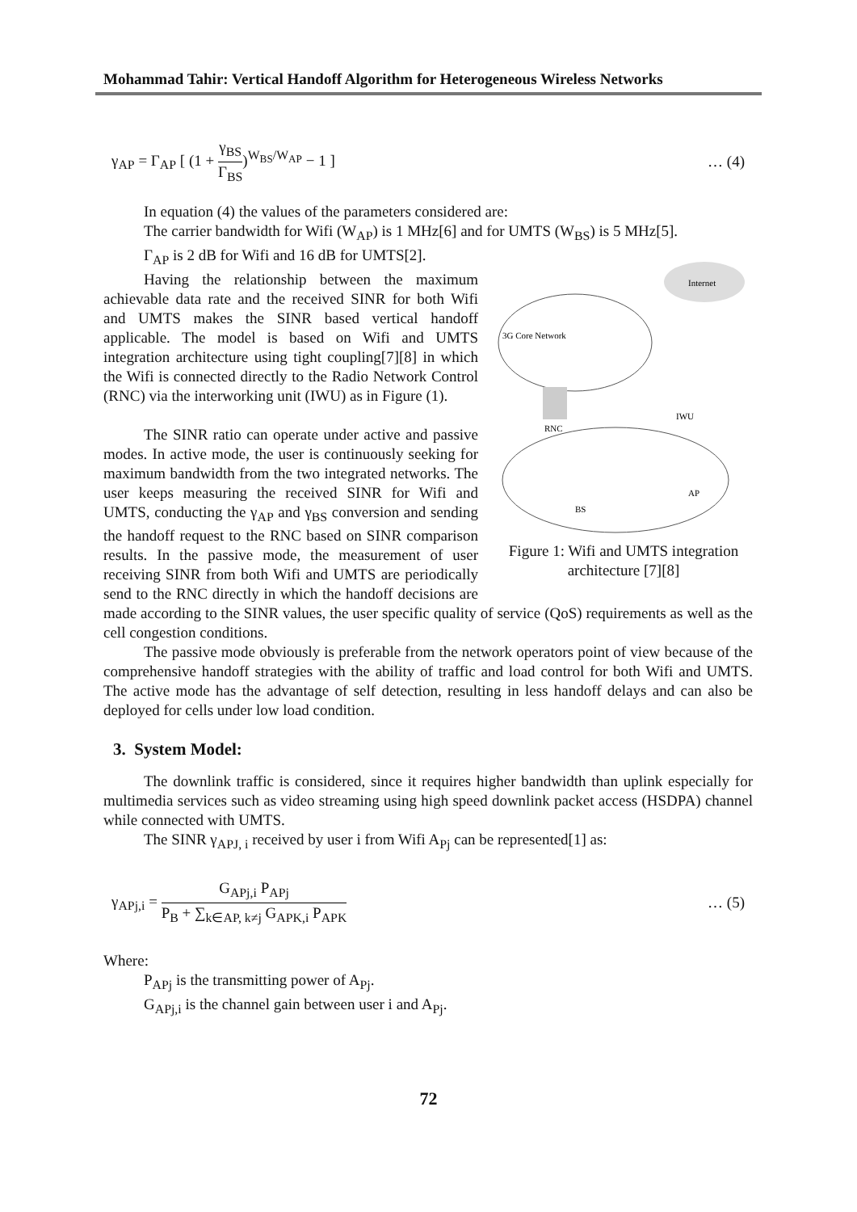Mohammad Tahir: Vertical Handoff Algorithm for Heterogeneous Wireless Networks
γ<sub>AP</sub> = Γ<sub>AP</sub> [ (1 + γ<sub>BS</sub> Γ<sub>BS</sub>)<sup>W<sub>BS</sub>/W<sub>AP</sub></sup> − 1 ] … (4)
In equation (4) the values of the parameters considered are:
The carrier bandwidth for Wifi (W<sub>AP</sub>) is 1 MHz[6] and for UMTS (W<sub>BS</sub>) is 5 MHz[5].
Internet
3G Core Network
RNC
IWU
BS
AP
Figure 1: Wifi and UMTS integration architecture [7][8]
Γ<sub>AP</sub> is 2 dB for Wifi and 16 dB for UMTS[2].
Having the relationship between the maximum achievable data rate and the received SINR for both Wifi and UMTS makes the SINR based vertical handoff applicable. The model is based on Wifi and UMTS integration architecture using tight coupling[7][8] in which the Wifi is connected directly to the Radio Network Control (RNC) via the interworking unit (IWU) as in Figure (1).
The SINR ratio can operate under active and passive modes. In active mode, the user is continuously seeking for maximum bandwidth from the two integrated networks. The user keeps measuring the received SINR for Wifi and UMTS, conducting the γ<sub>AP</sub> and γ<sub>BS</sub> conversion and sending the handoff request to the RNC based on SINR comparison results. In the passive mode, the measurement of user receiving SINR from both Wifi and UMTS are periodically send to the RNC directly in which the handoff decisions are made according to the SINR values, the user specific quality of service (QoS) requirements as well as the cell congestion conditions.
The passive mode obviously is preferable from the network operators point of view because of the comprehensive handoff strategies with the ability of traffic and load control for both Wifi and UMTS. The active mode has the advantage of self detection, resulting in less handoff delays and can also be deployed for cells under low load condition.
3. System Model:
The downlink traffic is considered, since it requires higher bandwidth than uplink especially for multimedia services such as video streaming using high speed downlink packet access (HSDPA) channel while connected with UMTS.
The SINR γ<sub>APJ, i</sub> received by user i from Wifi A<sub>Pj</sub> can be represented[1] as:
γ<sub>APj,i</sub> = G<sub>APj,i</sub> P<sub>APj</sub> P<sub>B</sub> + ∑<sub>k∈AP, k≠j</sub> G<sub>APK,i</sub> P<sub>APK</sub> … (5)
Where:
P<sub>APj</sub> is the transmitting power of A<sub>Pj</sub>.
G<sub>APj,i</sub> is the channel gain between user i and A<sub>Pj</sub>.
72